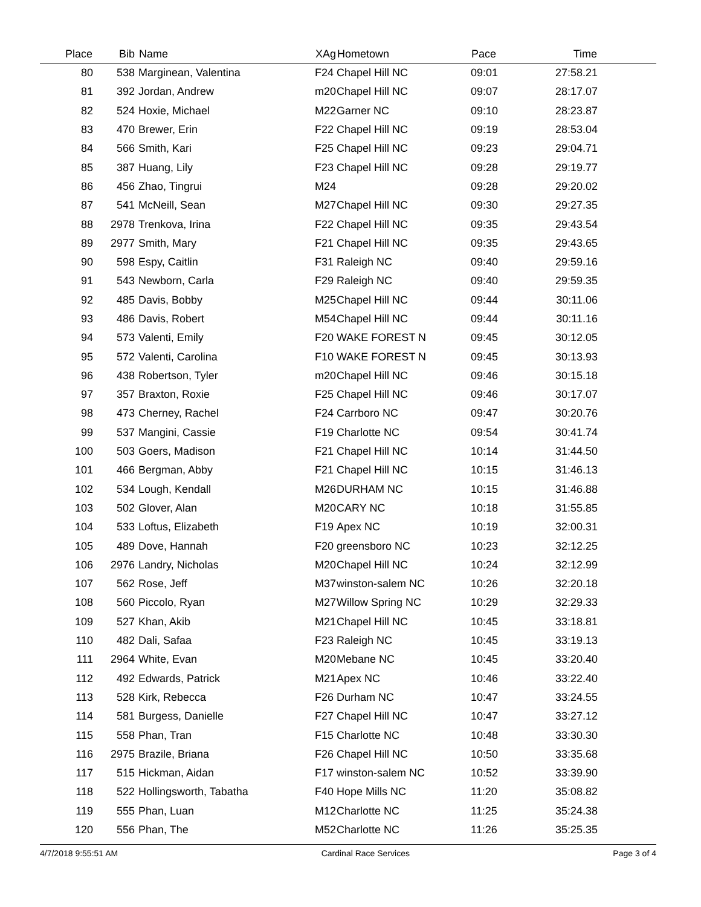| Place | Bib | Name | XAg | Hometown | Pace | Time | |
| --- | --- | --- | --- | --- | --- | --- | --- |
| 80 | 538 | Marginean, Valentina | F24 | Chapel Hill NC | 09:01 | 27:58.21 | |
| 81 | 392 | Jordan, Andrew | m20 | Chapel Hill NC | 09:07 | 28:17.07 | |
| 82 | 524 | Hoxie, Michael | M22 | Garner NC | 09:10 | 28:23.87 | |
| 83 | 470 | Brewer, Erin | F22 | Chapel Hill NC | 09:19 | 28:53.04 | |
| 84 | 566 | Smith, Kari | F25 | Chapel Hill NC | 09:23 | 29:04.71 | |
| 85 | 387 | Huang, Lily | F23 | Chapel Hill NC | 09:28 | 29:19.77 | |
| 86 | 456 | Zhao, Tingrui | M24 | | 09:28 | 29:20.02 | |
| 87 | 541 | McNeill, Sean | M27 | Chapel Hill NC | 09:30 | 29:27.35 | |
| 88 | 2978 | Trenkova, Irina | F22 | Chapel Hill NC | 09:35 | 29:43.54 | |
| 89 | 2977 | Smith, Mary | F21 | Chapel Hill NC | 09:35 | 29:43.65 | |
| 90 | 598 | Espy, Caitlin | F31 | Raleigh NC | 09:40 | 29:59.16 | |
| 91 | 543 | Newborn, Carla | F29 | Raleigh NC | 09:40 | 29:59.35 | |
| 92 | 485 | Davis, Bobby | M25 | Chapel Hill NC | 09:44 | 30:11.06 | |
| 93 | 486 | Davis, Robert | M54 | Chapel Hill NC | 09:44 | 30:11.16 | |
| 94 | 573 | Valenti, Emily | F20 | WAKE FOREST N | 09:45 | 30:12.05 | |
| 95 | 572 | Valenti, Carolina | F10 | WAKE FOREST N | 09:45 | 30:13.93 | |
| 96 | 438 | Robertson, Tyler | m20 | Chapel Hill NC | 09:46 | 30:15.18 | |
| 97 | 357 | Braxton, Roxie | F25 | Chapel Hill NC | 09:46 | 30:17.07 | |
| 98 | 473 | Cherney, Rachel | F24 | Carrboro NC | 09:47 | 30:20.76 | |
| 99 | 537 | Mangini, Cassie | F19 | Charlotte NC | 09:54 | 30:41.74 | |
| 100 | 503 | Goers, Madison | F21 | Chapel Hill NC | 10:14 | 31:44.50 | |
| 101 | 466 | Bergman, Abby | F21 | Chapel Hill NC | 10:15 | 31:46.13 | |
| 102 | 534 | Lough, Kendall | M26 | DURHAM NC | 10:15 | 31:46.88 | |
| 103 | 502 | Glover, Alan | M20 | CARY NC | 10:18 | 31:55.85 | |
| 104 | 533 | Loftus, Elizabeth | F19 | Apex NC | 10:19 | 32:00.31 | |
| 105 | 489 | Dove, Hannah | F20 | greensboro NC | 10:23 | 32:12.25 | |
| 106 | 2976 | Landry, Nicholas | M20 | Chapel Hill NC | 10:24 | 32:12.99 | |
| 107 | 562 | Rose, Jeff | M37 | winston-salem NC | 10:26 | 32:20.18 | |
| 108 | 560 | Piccolo, Ryan | M27 | Willow Spring NC | 10:29 | 32:29.33 | |
| 109 | 527 | Khan, Akib | M21 | Chapel Hill NC | 10:45 | 33:18.81 | |
| 110 | 482 | Dali, Safaa | F23 | Raleigh NC | 10:45 | 33:19.13 | |
| 111 | 2964 | White, Evan | M20 | Mebane NC | 10:45 | 33:20.40 | |
| 112 | 492 | Edwards, Patrick | M21 | Apex NC | 10:46 | 33:22.40 | |
| 113 | 528 | Kirk, Rebecca | F26 | Durham NC | 10:47 | 33:24.55 | |
| 114 | 581 | Burgess, Danielle | F27 | Chapel Hill NC | 10:47 | 33:27.12 | |
| 115 | 558 | Phan, Tran | F15 | Charlotte NC | 10:48 | 33:30.30 | |
| 116 | 2975 | Brazile, Briana | F26 | Chapel Hill NC | 10:50 | 33:35.68 | |
| 117 | 515 | Hickman, Aidan | F17 | winston-salem NC | 10:52 | 33:39.90 | |
| 118 | 522 | Hollingsworth, Tabatha | F40 | Hope Mills NC | 11:20 | 35:08.82 | |
| 119 | 555 | Phan, Luan | M12 | Charlotte NC | 11:25 | 35:24.38 | |
| 120 | 556 | Phan, The | M52 | Charlotte NC | 11:26 | 35:25.35 | |
4/7/2018 9:55:51 AM Cardinal Race Services Page 3 of 4